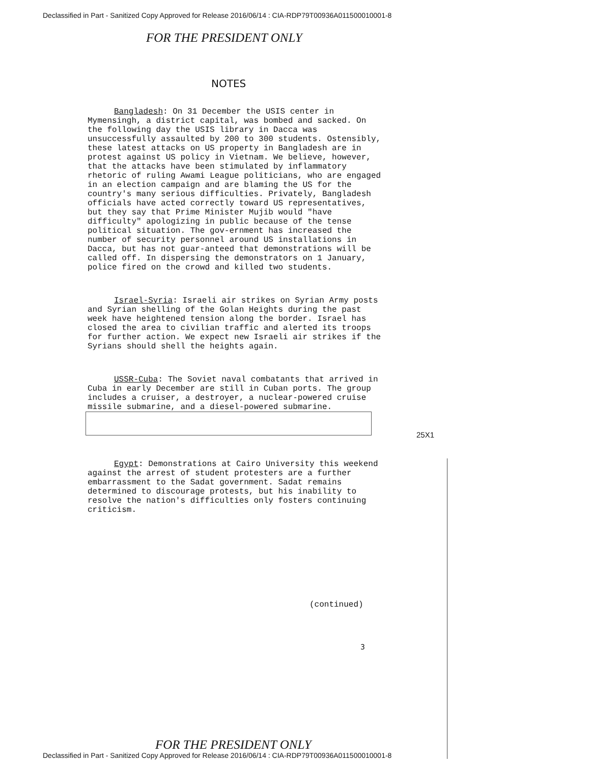Declassified in Part - Sanitized Copy Approved for Release 2016/06/14 : CIA-RDP79T00936A011500010001-8
FOR THE PRESIDENT ONLY
NOTES
Bangladesh: On 31 December the USIS center in Mymensingh, a district capital, was bombed and sacked. On the following day the USIS library in Dacca was unsuccessfully assaulted by 200 to 300 students. Ostensibly, these latest attacks on US property in Bangladesh are in protest against US policy in Vietnam. We believe, however, that the attacks have been stimulated by inflammatory rhetoric of ruling Awami League politicians, who are engaged in an election campaign and are blaming the US for the country's many serious difficulties. Privately, Bangladesh officials have acted correctly toward US representatives, but they say that Prime Minister Mujib would "have difficulty" apologizing in public because of the tense political situation. The gov-ernment has increased the number of security personnel around US installations in Dacca, but has not guar-anteed that demonstrations will be called off. In dispersing the demonstrators on 1 January, police fired on the crowd and killed two students.
Israel-Syria: Israeli air strikes on Syrian Army posts and Syrian shelling of the Golan Heights during the past week have heightened tension along the border. Israel has closed the area to civilian traffic and alerted its troops for further action. We expect new Israeli air strikes if the Syrians should shell the heights again.
USSR-Cuba: The Soviet naval combatants that arrived in Cuba in early December are still in Cuban ports. The group includes a cruiser, a destroyer, a nuclear-powered cruise missile submarine, and a diesel-powered submarine.
Egypt: Demonstrations at Cairo University this weekend against the arrest of student protesters are a further embarrassment to the Sadat government. Sadat remains determined to discourage protests, but his inability to resolve the nation's difficulties only fosters continuing criticism.
25X1
(continued)
3
FOR THE PRESIDENT ONLY
Declassified in Part - Sanitized Copy Approved for Release 2016/06/14 : CIA-RDP79T00936A011500010001-8